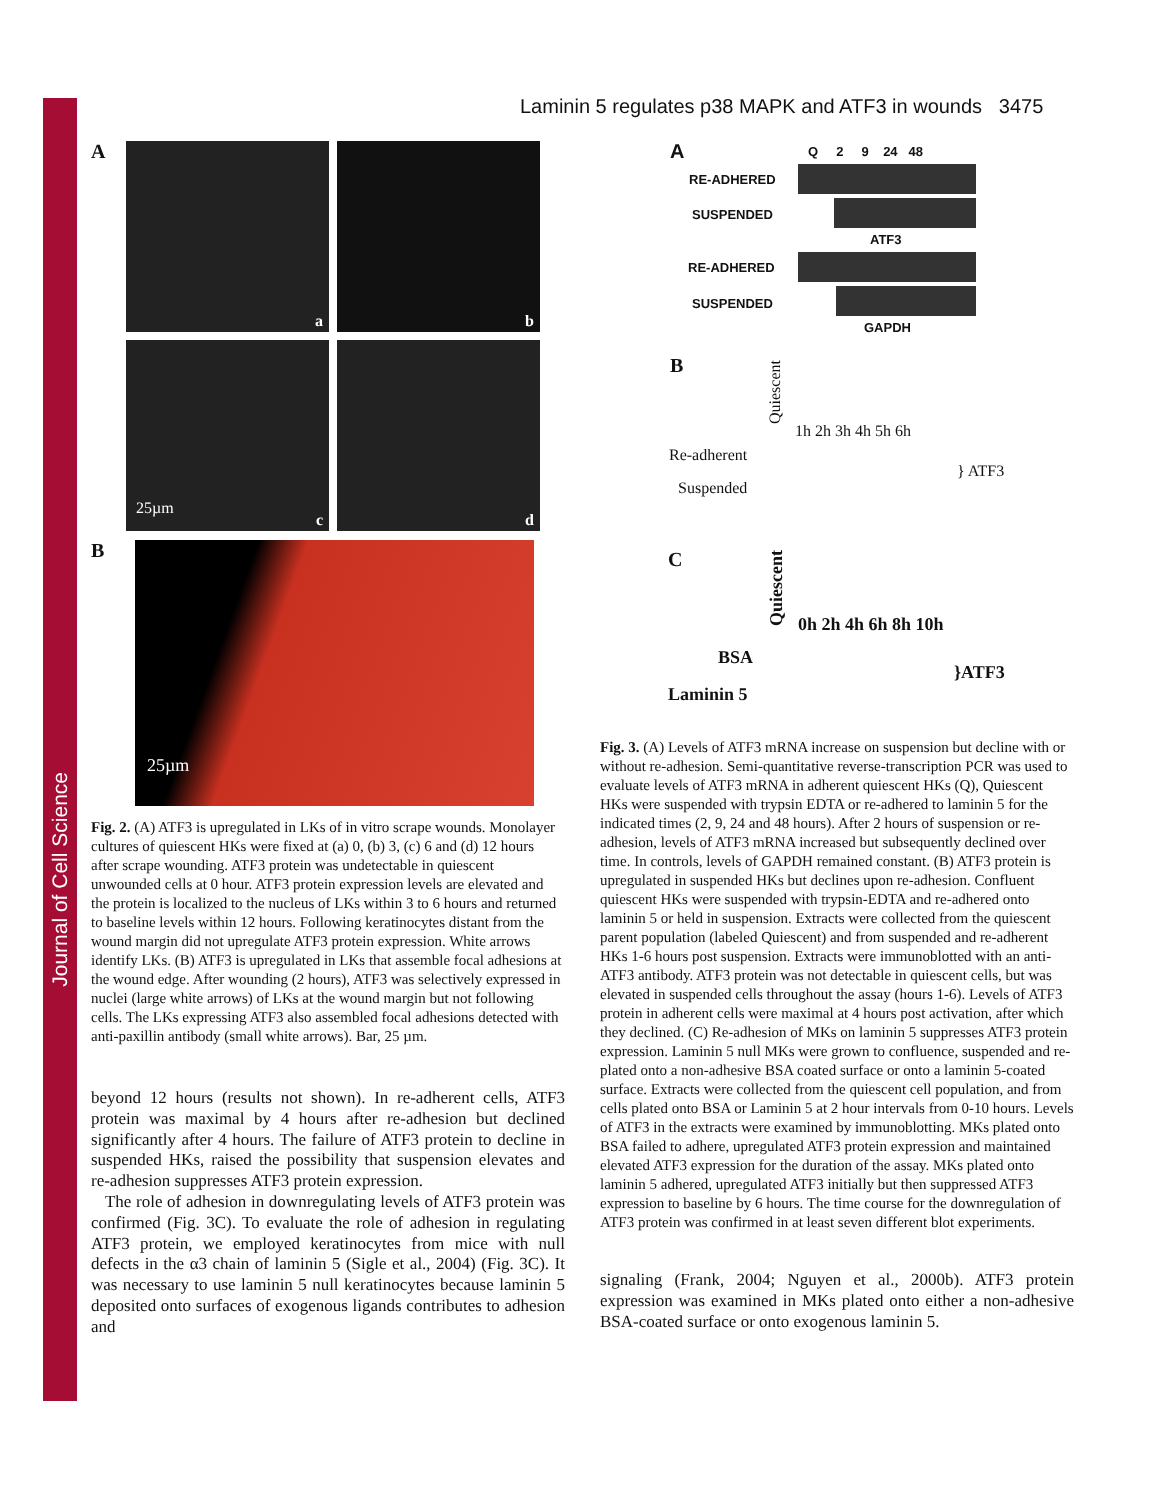Journal of Cell Science
Laminin 5 regulates p38 MAPK and ATF3 in wounds 3475
A
a
b
25µm
c
d
B
25µm
Fig. 2. (A) ATF3 is upregulated in LKs of in vitro scrape wounds. Monolayer cultures of quiescent HKs were fixed at (a) 0, (b) 3, (c) 6 and (d) 12 hours after scrape wounding. ATF3 protein was undetectable in quiescent unwounded cells at 0 hour. ATF3 protein expression levels are elevated and the protein is localized to the nucleus of LKs within 3 to 6 hours and returned to baseline levels within 12 hours. Following keratinocytes distant from the wound margin did not upregulate ATF3 protein expression. White arrows identify LKs. (B) ATF3 is upregulated in LKs that assemble focal adhesions at the wound edge. After wounding (2 hours), ATF3 was selectively expressed in nuclei (large white arrows) of LKs at the wound margin but not following cells. The LKs expressing ATF3 also assembled focal adhesions detected with anti-paxillin antibody (small white arrows). Bar, 25 µm.
beyond 12 hours (results not shown). In re-adherent cells, ATF3 protein was maximal by 4 hours after re-adhesion but declined significantly after 4 hours. The failure of ATF3 protein to decline in suspended HKs, raised the possibility that suspension elevates and re-adhesion suppresses ATF3 protein expression.
The role of adhesion in downregulating levels of ATF3 protein was confirmed (Fig. 3C). To evaluate the role of adhesion in regulating ATF3 protein, we employed keratinocytes from mice with null defects in the α3 chain of laminin 5 (Sigle et al., 2004) (Fig. 3C). It was necessary to use laminin 5 null keratinocytes because laminin 5 deposited onto surfaces of exogenous ligands contributes to adhesion and
A Q 2 9 24 48
RE-ADHERED
SUSPENDED
ATF3
RE-ADHERED
SUSPENDED
GAPDH
B
Quiescent
1h 2h 3h 4h 5h 6h
Re-adherent
Suspended
} ATF3
C
Quiescent
0h 2h 4h 6h 8h 10h
BSA
Laminin 5
}ATF3
Fig. 3. (A) Levels of ATF3 mRNA increase on suspension but decline with or without re-adhesion. Semi-quantitative reverse-transcription PCR was used to evaluate levels of ATF3 mRNA in adherent quiescent HKs (Q), Quiescent HKs were suspended with trypsin EDTA or re-adhered to laminin 5 for the indicated times (2, 9, 24 and 48 hours). After 2 hours of suspension or re-adhesion, levels of ATF3 mRNA increased but subsequently declined over time. In controls, levels of GAPDH remained constant. (B) ATF3 protein is upregulated in suspended HKs but declines upon re-adhesion. Confluent quiescent HKs were suspended with trypsin-EDTA and re-adhered onto laminin 5 or held in suspension. Extracts were collected from the quiescent parent population (labeled Quiescent) and from suspended and re-adherent HKs 1-6 hours post suspension. Extracts were immunoblotted with an anti-ATF3 antibody. ATF3 protein was not detectable in quiescent cells, but was elevated in suspended cells throughout the assay (hours 1-6). Levels of ATF3 protein in adherent cells were maximal at 4 hours post activation, after which they declined. (C) Re-adhesion of MKs on laminin 5 suppresses ATF3 protein expression. Laminin 5 null MKs were grown to confluence, suspended and re-plated onto a non-adhesive BSA coated surface or onto a laminin 5-coated surface. Extracts were collected from the quiescent cell population, and from cells plated onto BSA or Laminin 5 at 2 hour intervals from 0-10 hours. Levels of ATF3 in the extracts were examined by immunoblotting. MKs plated onto BSA failed to adhere, upregulated ATF3 protein expression and maintained elevated ATF3 expression for the duration of the assay. MKs plated onto laminin 5 adhered, upregulated ATF3 initially but then suppressed ATF3 expression to baseline by 6 hours. The time course for the downregulation of ATF3 protein was confirmed in at least seven different blot experiments.
signaling (Frank, 2004; Nguyen et al., 2000b). ATF3 protein expression was examined in MKs plated onto either a non-adhesive BSA-coated surface or onto exogenous laminin 5.